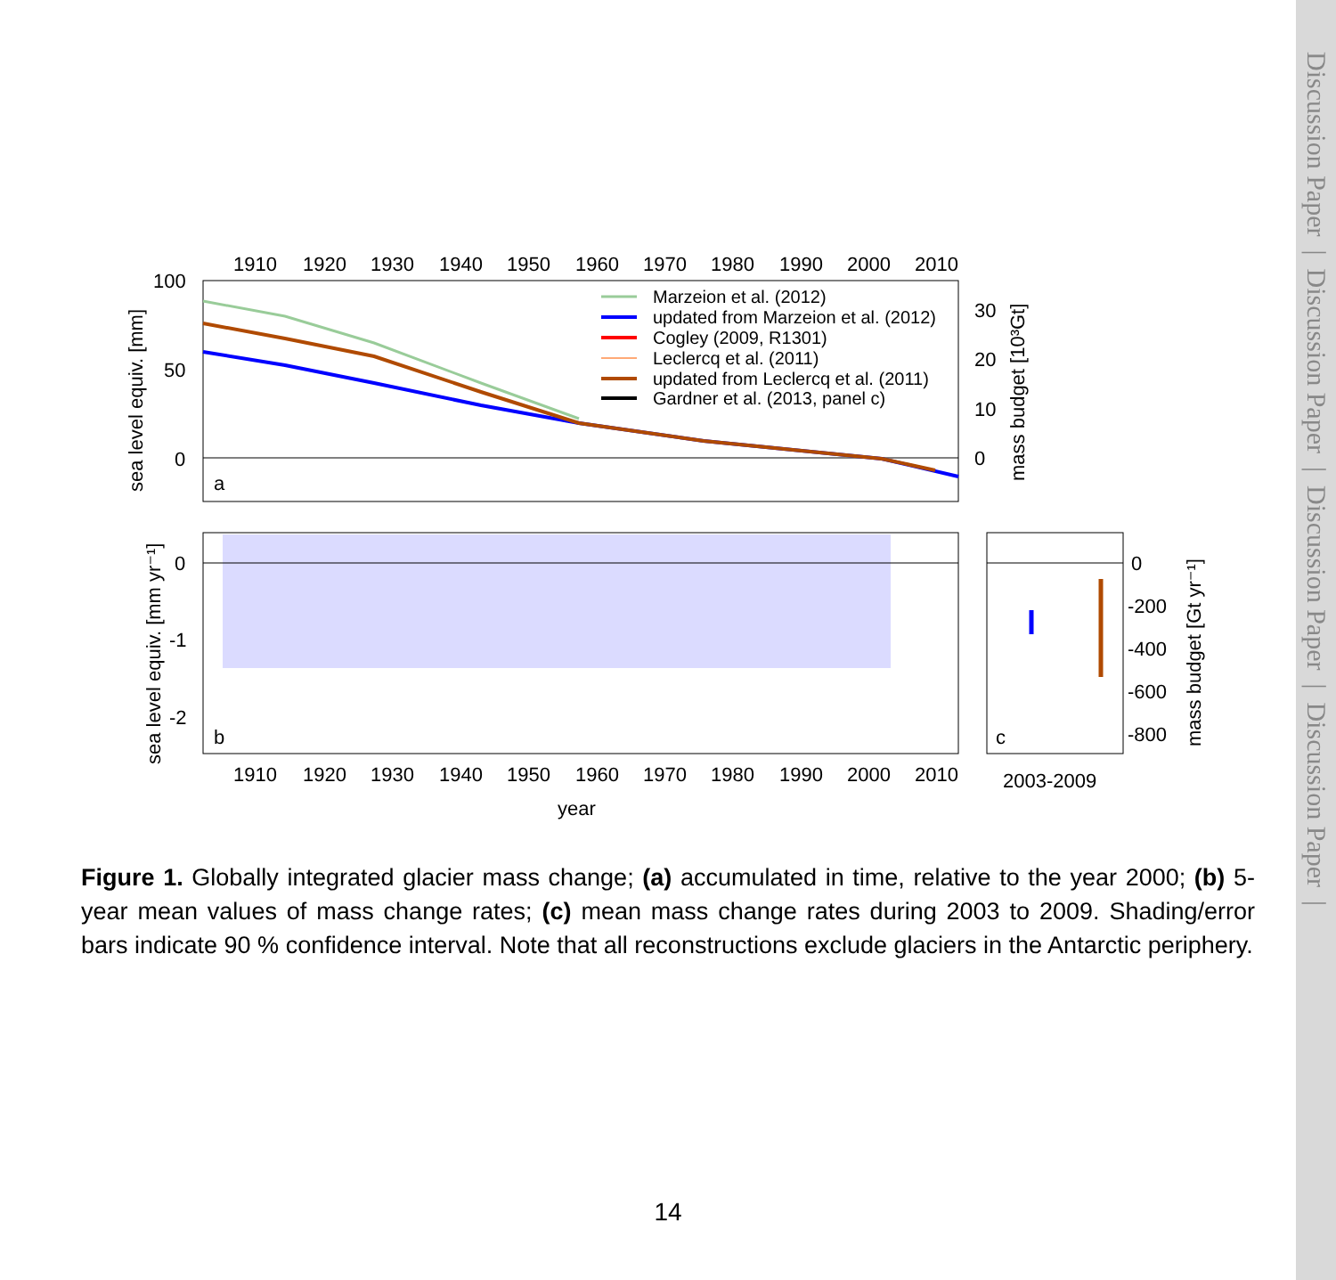1910
1920
1930
1940
1950
1960
1970
1980
1990
2000
2010
100
50
0
30
20
10
0
a
sea level equiv. [mm]
mass budget [10³Gt]
Marzeion et al. (2012)
updated from Marzeion et al. (2012)
Cogley (2009, R1301)
Leclercq et al. (2011)
updated from Leclercq et al. (2011)
Gardner et al. (2013, panel c)
0
-1
-2
b
sea level equiv. [mm yr⁻¹]
1910
1920
1930
1940
1950
1960
1970
1980
1990
2000
2010
year
c
0
-200
-400
-600
-800
mass budget [Gt yr⁻¹]
2003-2009
Figure 1. Globally integrated glacier mass change; (a) accumulated in time, relative to the year 2000; (b) 5-year mean values of mass change rates; (c) mean mass change rates during 2003 to 2009. Shading/error bars indicate 90 % confidence interval. Note that all reconstructions exclude glaciers in the Antarctic periphery.
14
Discussion Paper | Discussion Paper | Discussion Paper | Discussion Paper |